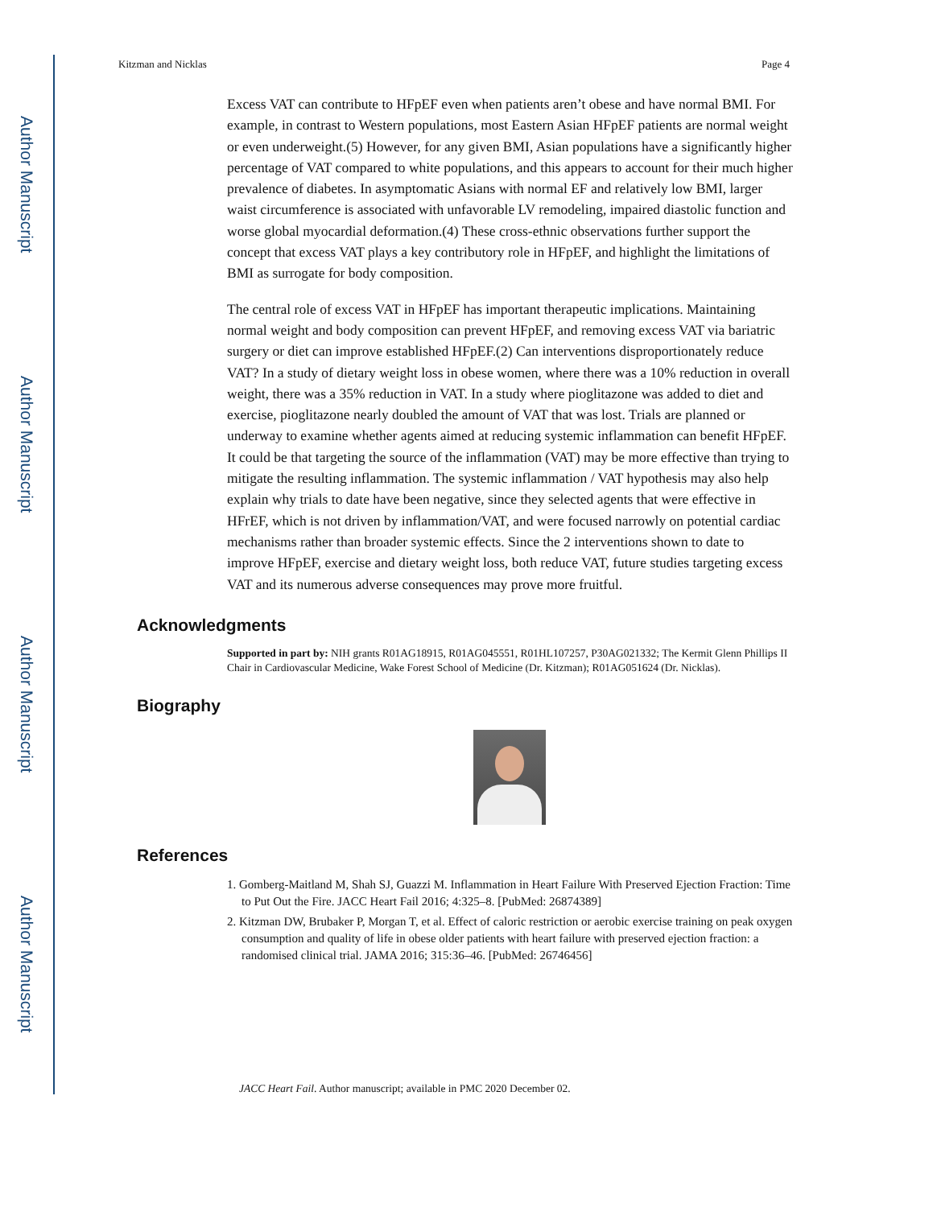Author Manuscript
Author Manuscript
Author Manuscript
Author Manuscript
Kitzman and Nicklas Page 4
Excess VAT can contribute to HFpEF even when patients aren’t obese and have normal BMI. For example, in contrast to Western populations, most Eastern Asian HFpEF patients are normal weight or even underweight.(5) However, for any given BMI, Asian populations have a significantly higher percentage of VAT compared to white populations, and this appears to account for their much higher prevalence of diabetes. In asymptomatic Asians with normal EF and relatively low BMI, larger waist circumference is associated with unfavorable LV remodeling, impaired diastolic function and worse global myocardial deformation.(4) These cross-ethnic observations further support the concept that excess VAT plays a key contributory role in HFpEF, and highlight the limitations of BMI as surrogate for body composition.
The central role of excess VAT in HFpEF has important therapeutic implications. Maintaining normal weight and body composition can prevent HFpEF, and removing excess VAT via bariatric surgery or diet can improve established HFpEF.(2) Can interventions disproportionately reduce VAT? In a study of dietary weight loss in obese women, where there was a 10% reduction in overall weight, there was a 35% reduction in VAT. In a study where pioglitazone was added to diet and exercise, pioglitazone nearly doubled the amount of VAT that was lost. Trials are planned or underway to examine whether agents aimed at reducing systemic inflammation can benefit HFpEF. It could be that targeting the source of the inflammation (VAT) may be more effective than trying to mitigate the resulting inflammation. The systemic inflammation / VAT hypothesis may also help explain why trials to date have been negative, since they selected agents that were effective in HFrEF, which is not driven by inflammation/VAT, and were focused narrowly on potential cardiac mechanisms rather than broader systemic effects. Since the 2 interventions shown to date to improve HFpEF, exercise and dietary weight loss, both reduce VAT, future studies targeting excess VAT and its numerous adverse consequences may prove more fruitful.
Acknowledgments
Supported in part by: NIH grants R01AG18915, R01AG045551, R01HL107257, P30AG021332; The Kermit Glenn Phillips II Chair in Cardiovascular Medicine, Wake Forest School of Medicine (Dr. Kitzman); R01AG051624 (Dr. Nicklas).
Biography
References
1. Gomberg-Maitland M, Shah SJ, Guazzi M. Inflammation in Heart Failure With Preserved Ejection Fraction: Time to Put Out the Fire. JACC Heart Fail 2016; 4:325–8. [PubMed: 26874389]
2. Kitzman DW, Brubaker P, Morgan T, et al. Effect of caloric restriction or aerobic exercise training on peak oxygen consumption and quality of life in obese older patients with heart failure with preserved ejection fraction: a randomised clinical trial. JAMA 2016; 315:36–46. [PubMed: 26746456]
JACC Heart Fail. Author manuscript; available in PMC 2020 December 02.